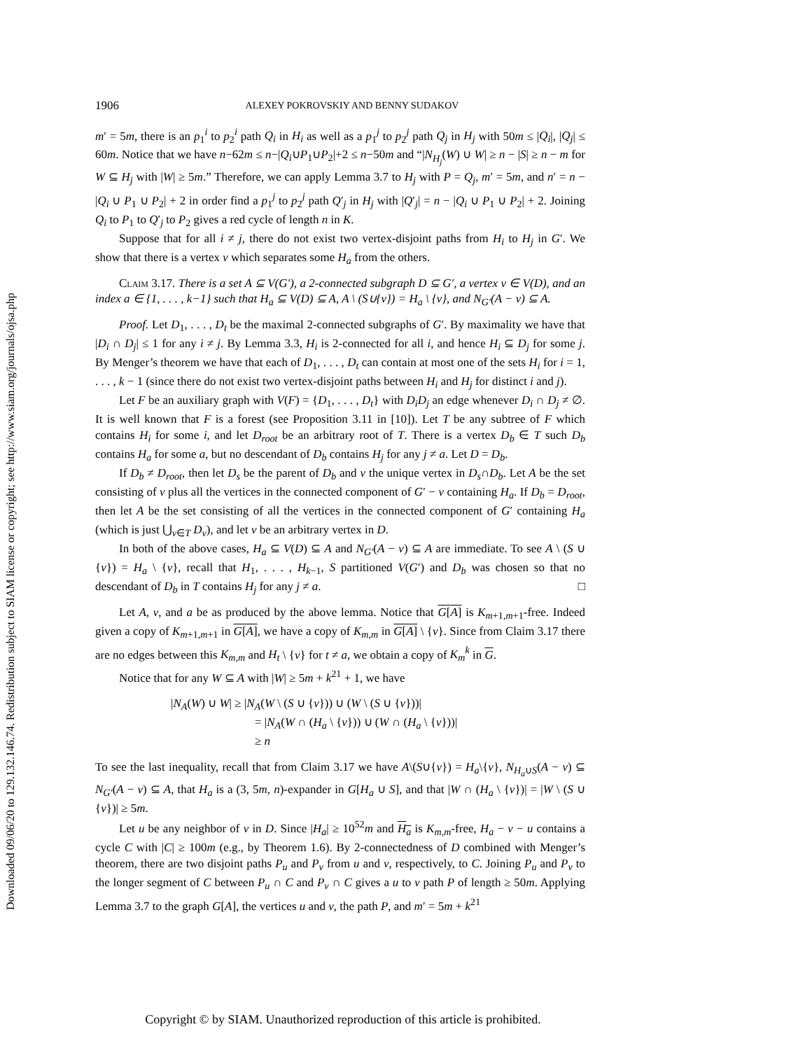Downloaded 09/06/20 to 129.132.146.74. Redistribution subject to SIAM license or copyright; see http://www.siam.org/journals/ojsa.php
1906 ALEXEY POKROVSKIY AND BENNY SUDAKOV
m′ = 5m, there is an p<sub>1</sub><sup>i</sup> to p<sub>2</sub><sup>i</sup> path Q<sub>i</sub> in H<sub>i</sub> as well as a p<sub>1</sub><sup>j</sup> to p<sub>2</sub><sup>j</sup> path Q<sub>j</sub> in H<sub>j</sub> with 50m ≤ |Q<sub>i</sub>|, |Q<sub>j</sub>| ≤ 60m. Notice that we have n−62m ≤ n−|Q<sub>i</sub>∪P<sub>1</sub>∪P<sub>2</sub>|+2 ≤ n−50m and “|N<sub>H<sub>j</sub></sub>(W) ∪ W| ≥ n − |S| ≥ n − m for W ⊆ H<sub>j</sub> with |W| ≥ 5m.” Therefore, we can apply Lemma 3.7 to H<sub>j</sub> with P = Q<sub>j</sub>, m′ = 5m, and n′ = n − |Q<sub>i</sub> ∪ P<sub>1</sub> ∪ P<sub>2</sub>| + 2 in order find a p<sub>1</sub><sup>j</sup> to p<sub>2</sub><sup>j</sup> path Q′<sub>j</sub> in H<sub>j</sub> with |Q′<sub>j</sub>| = n − |Q<sub>i</sub> ∪ P<sub>1</sub> ∪ P<sub>2</sub>| + 2. Joining Q<sub>i</sub> to P<sub>1</sub> to Q′<sub>j</sub> to P<sub>2</sub> gives a red cycle of length n in K.
Suppose that for all i ≠ j, there do not exist two vertex-disjoint paths from H<sub>i</sub> to H<sub>j</sub> in G′. We show that there is a vertex v which separates some H<sub>a</sub> from the others.
Claim 3.17. There is a set A ⊆ V(G′), a 2-connected subgraph D ⊆ G′, a vertex v ∈ V(D), and an index a ∈ {1, . . . , k−1} such that H<sub>a</sub> ⊆ V(D) ⊆ A, A \ (S∪{v}) = H<sub>a</sub> \ {v}, and N<sub>G′</sub>(A − v) ⊆ A.
Proof. Let D<sub>1</sub>, . . . , D<sub>t</sub> be the maximal 2-connected subgraphs of G′. By maximality we have that |D<sub>i</sub> ∩ D<sub>j</sub>| ≤ 1 for any i ≠ j. By Lemma 3.3, H<sub>i</sub> is 2-connected for all i, and hence H<sub>i</sub> ⊆ D<sub>j</sub> for some j. By Menger’s theorem we have that each of D<sub>1</sub>, . . . , D<sub>t</sub> can contain at most one of the sets H<sub>i</sub> for i = 1, . . . , k − 1 (since there do not exist two vertex-disjoint paths between H<sub>i</sub> and H<sub>j</sub> for distinct i and j).
Let F be an auxiliary graph with V(F) = {D<sub>1</sub>, . . . , D<sub>t</sub>} with D<sub>i</sub>D<sub>j</sub> an edge whenever D<sub>i</sub> ∩ D<sub>j</sub> ≠ ∅. It is well known that F is a forest (see Proposition 3.11 in [10]). Let T be any subtree of F which contains H<sub>i</sub> for some i, and let D<sub>root</sub> be an arbitrary root of T. There is a vertex D<sub>b</sub> ∈ T such D<sub>b</sub> contains H<sub>a</sub> for some a, but no descendant of D<sub>b</sub> contains H<sub>j</sub> for any j ≠ a. Let D = D<sub>b</sub>.
If D<sub>b</sub> ≠ D<sub>root</sub>, then let D<sub>s</sub> be the parent of D<sub>b</sub> and v the unique vertex in D<sub>s</sub>∩D<sub>b</sub>. Let A be the set consisting of v plus all the vertices in the connected component of G′ − v containing H<sub>a</sub>. If D<sub>b</sub> = D<sub>root</sub>, then let A be the set consisting of all the vertices in the connected component of G′ containing H<sub>a</sub> (which is just ⋃<sub>v∈T</sub> D<sub>v</sub>), and let v be an arbitrary vertex in D.
In both of the above cases, H<sub>a</sub> ⊆ V(D) ⊆ A and N<sub>G′</sub>(A − v) ⊆ A are immediate. To see A \ (S ∪ {v}) = H<sub>a</sub> \ {v}, recall that H<sub>1</sub>, . . . , H<sub>k−1</sub>, S partitioned V(G′) and D<sub>b</sub> was chosen so that no descendant of D<sub>b</sub> in T contains H<sub>j</sub> for any j ≠ a. □
Let A, v, and a be as produced by the above lemma. Notice that G[A] is K<sub>m+1,m+1</sub>-free. Indeed given a copy of K<sub>m+1,m+1</sub> in G[A], we have a copy of K<sub>m,m</sub> in G[A] \ {v}. Since from Claim 3.17 there are no edges between this K<sub>m,m</sub> and H<sub>t</sub> \ {v} for t ≠ a, we obtain a copy of K<sub>m</sub><sup>k</sup> in G.
Notice that for any W ⊆ A with |W| ≥ 5m + k<sup>21</sup> + 1, we have
|N<sub>A</sub>(W) ∪ W| ≥ |N<sub>A</sub>(W \ (S ∪ {v})) ∪ (W \ (S ∪ {v}))|
= |N<sub>A</sub>(W ∩ (H<sub>a</sub> \ {v})) ∪ (W ∩ (H<sub>a</sub> \ {v}))|
≥ n
To see the last inequality, recall that from Claim 3.17 we have A\(S∪{v}) = H<sub>a</sub>\{v}, N<sub>H<sub>a</sub>∪S</sub>(A − v) ⊆ N<sub>G′</sub>(A − v) ⊆ A, that H<sub>a</sub> is a (3, 5m, n)-expander in G[H<sub>a</sub> ∪ S], and that |W ∩ (H<sub>a</sub> \ {v})| = |W \ (S ∪ {v})| ≥ 5m.
Let u be any neighbor of v in D. Since |H<sub>a</sub>| ≥ 10<sup>52</sup>m and H<sub>a</sub> is K<sub>m,m</sub>-free, H<sub>a</sub> − v − u contains a cycle C with |C| ≥ 100m (e.g., by Theorem 1.6). By 2-connectedness of D combined with Menger’s theorem, there are two disjoint paths P<sub>u</sub> and P<sub>v</sub> from u and v, respectively, to C. Joining P<sub>u</sub> and P<sub>v</sub> to the longer segment of C between P<sub>u</sub> ∩ C and P<sub>v</sub> ∩ C gives a u to v path P of length ≥ 50m. Applying Lemma 3.7 to the graph G[A], the vertices u and v, the path P, and m′ = 5m + k<sup>21</sup>
Copyright © by SIAM. Unauthorized reproduction of this article is prohibited.